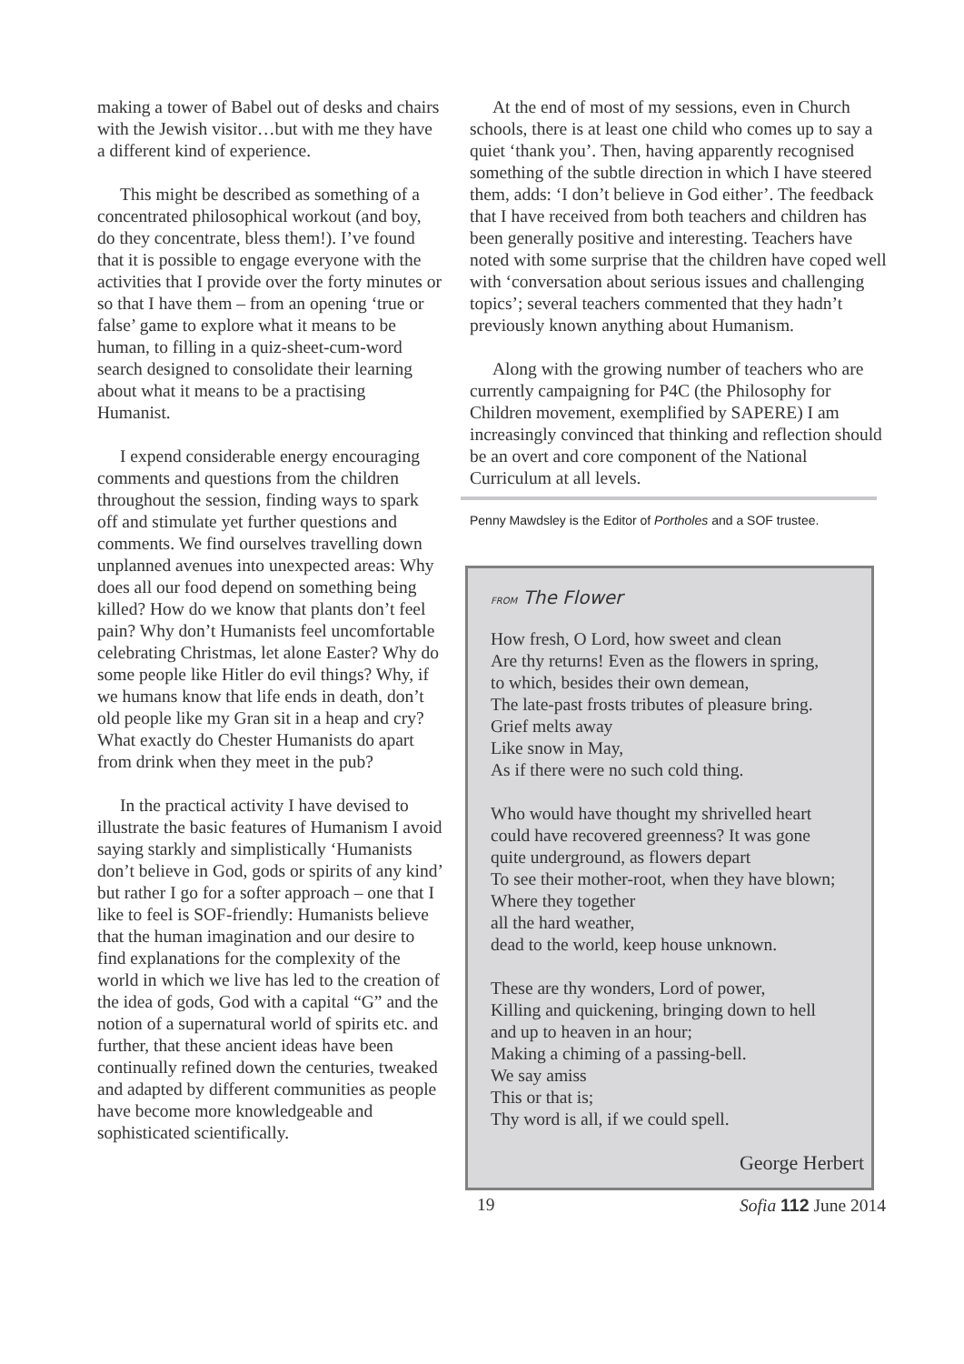making a tower of Babel out of desks and chairs with the Jewish visitor…but with me they have a different kind of experience.
This might be described as something of a concentrated philosophical workout (and boy, do they concentrate, bless them!). I’ve found that it is possible to engage everyone with the activities that I provide over the forty minutes or so that I have them – from an opening ‘true or false’ game to explore what it means to be human, to filling in a quiz-sheet-cum-word search designed to consolidate their learning about what it means to be a practising Humanist.
I expend considerable energy encouraging comments and questions from the children throughout the session, finding ways to spark off and stimulate yet further questions and comments. We find ourselves travelling down unplanned avenues into unexpected areas: Why does all our food depend on something being killed? How do we know that plants don’t feel pain? Why don’t Humanists feel uncomfortable celebrating Christmas, let alone Easter? Why do some people like Hitler do evil things? Why, if we humans know that life ends in death, don’t old people like my Gran sit in a heap and cry? What exactly do Chester Humanists do apart from drink when they meet in the pub?
In the practical activity I have devised to illustrate the basic features of Humanism I avoid saying starkly and simplistically ‘Humanists don’t believe in God, gods or spirits of any kind’ but rather I go for a softer approach – one that I like to feel is SOF-friendly: Humanists believe that the human imagination and our desire to find explanations for the complexity of the world in which we live has led to the creation of the idea of gods, God with a capital “G” and the notion of a supernatural world of spirits etc. and further, that these ancient ideas have been continually refined down the centuries, tweaked and adapted by different communities as people have become more knowledgeable and sophisticated scientifically.
At the end of most of my sessions, even in Church schools, there is at least one child who comes up to say a quiet ‘thank you’. Then, having apparently recognised something of the subtle direction in which I have steered them, adds: ‘I don’t believe in God either’. The feedback that I have received from both teachers and children has been generally positive and interesting. Teachers have noted with some surprise that the children have coped well with ‘conversation about serious issues and challenging topics’; several teachers commented that they hadn’t previously known anything about Humanism.
Along with the growing number of teachers who are currently campaigning for P4C (the Philosophy for Children movement, exemplified by SAPERE) I am increasingly convinced that thinking and reflection should be an overt and core component of the National Curriculum at all levels.
Penny Mawdsley is the Editor of Portholes and a SOF trustee.
FROM The Flower
How fresh, O Lord, how sweet and clean
Are thy returns! Even as the flowers in spring,
to which, besides their own demean,
The late-past frosts tributes of pleasure bring.
Grief melts away
Like snow in May,
As if there were no such cold thing.
Who would have thought my shrivelled heart
could have recovered greenness? It was gone
quite underground, as flowers depart
To see their mother-root, when they have blown;
Where they together
all the hard weather,
dead to the world, keep house unknown.
These are thy wonders, Lord of power,
Killing and quickening, bringing down to hell
and up to heaven in an hour;
Making a chiming of a passing-bell.
We say amiss
This or that is;
Thy word is all, if we could spell.
George Herbert
19 Sofia 112 June 2014